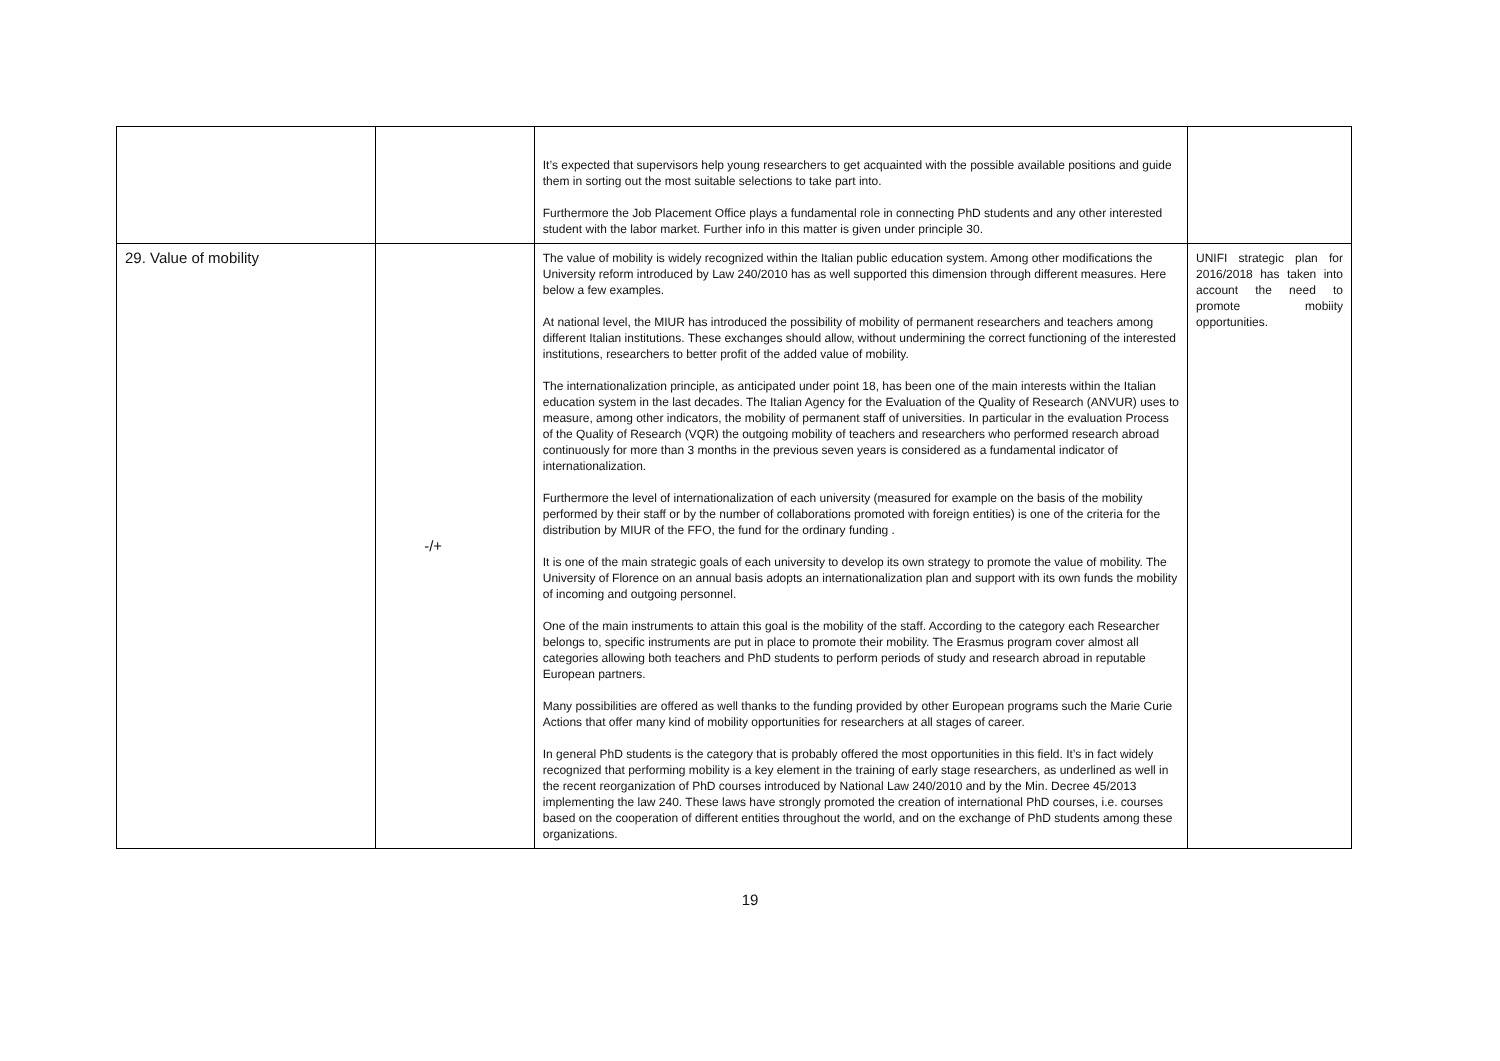| | | It’s expected that supervisors help young researchers to get acquainted with the possible available positions and guide them in sorting out the most suitable selections to take part into. Furthermore the Job Placement Office plays a fundamental role in connecting PhD students and any other interested student with the labor market. Further info in this matter is given under principle 30. | |
| 29. Value of mobility | -/+ | The value of mobility is widely recognized within the Italian public education system. Among other modifications the University reform introduced by Law 240/2010 has as well supported this dimension through different measures. Here below a few examples. At national level, the MIUR has introduced the possibility of mobility of permanent researchers and teachers among different Italian institutions. These exchanges should allow, without undermining the correct functioning of the interested institutions, researchers to better profit of the added value of mobility. The internationalization principle, as anticipated under point 18, has been one of the main interests within the Italian education system in the last decades. The Italian Agency for the Evaluation of the Quality of Research (ANVUR) uses to measure, among other indicators, the mobility of permanent staff of universities. In particular in the evaluation Process of the Quality of Research (VQR) the outgoing mobility of teachers and researchers who performed research abroad continuously for more than 3 months in the previous seven years is considered as a fundamental indicator of internationalization. Furthermore the level of internationalization of each university (measured for example on the basis of the mobility performed by their staff or by the number of collaborations promoted with foreign entities) is one of the criteria for the distribution by MIUR of the FFO, the fund for the ordinary funding . It is one of the main strategic goals of each university to develop its own strategy to promote the value of mobility. The University of Florence on an annual basis adopts an internationalization plan and support with its own funds the mobility of incoming and outgoing personnel. One of the main instruments to attain this goal is the mobility of the staff. According to the category each Researcher belongs to, specific instruments are put in place to promote their mobility. The Erasmus program cover almost all categories allowing both teachers and PhD students to perform periods of study and research abroad in reputable European partners. Many possibilities are offered as well thanks to the funding provided by other European programs such the Marie Curie Actions that offer many kind of mobility opportunities for researchers at all stages of career. In general PhD students is the category that is probably offered the most opportunities in this field. It’s in fact widely recognized that performing mobility is a key element in the training of early stage researchers, as underlined as well in the recent reorganization of PhD courses introduced by National Law 240/2010 and by the Min. Decree 45/2013 implementing the law 240. These laws have strongly promoted the creation of international PhD courses, i.e. courses based on the cooperation of different entities throughout the world, and on the exchange of PhD students among these organizations. | UNIFI strategic plan for 2016/2018 has taken into account the need to promote mobiity opportunities. |
19